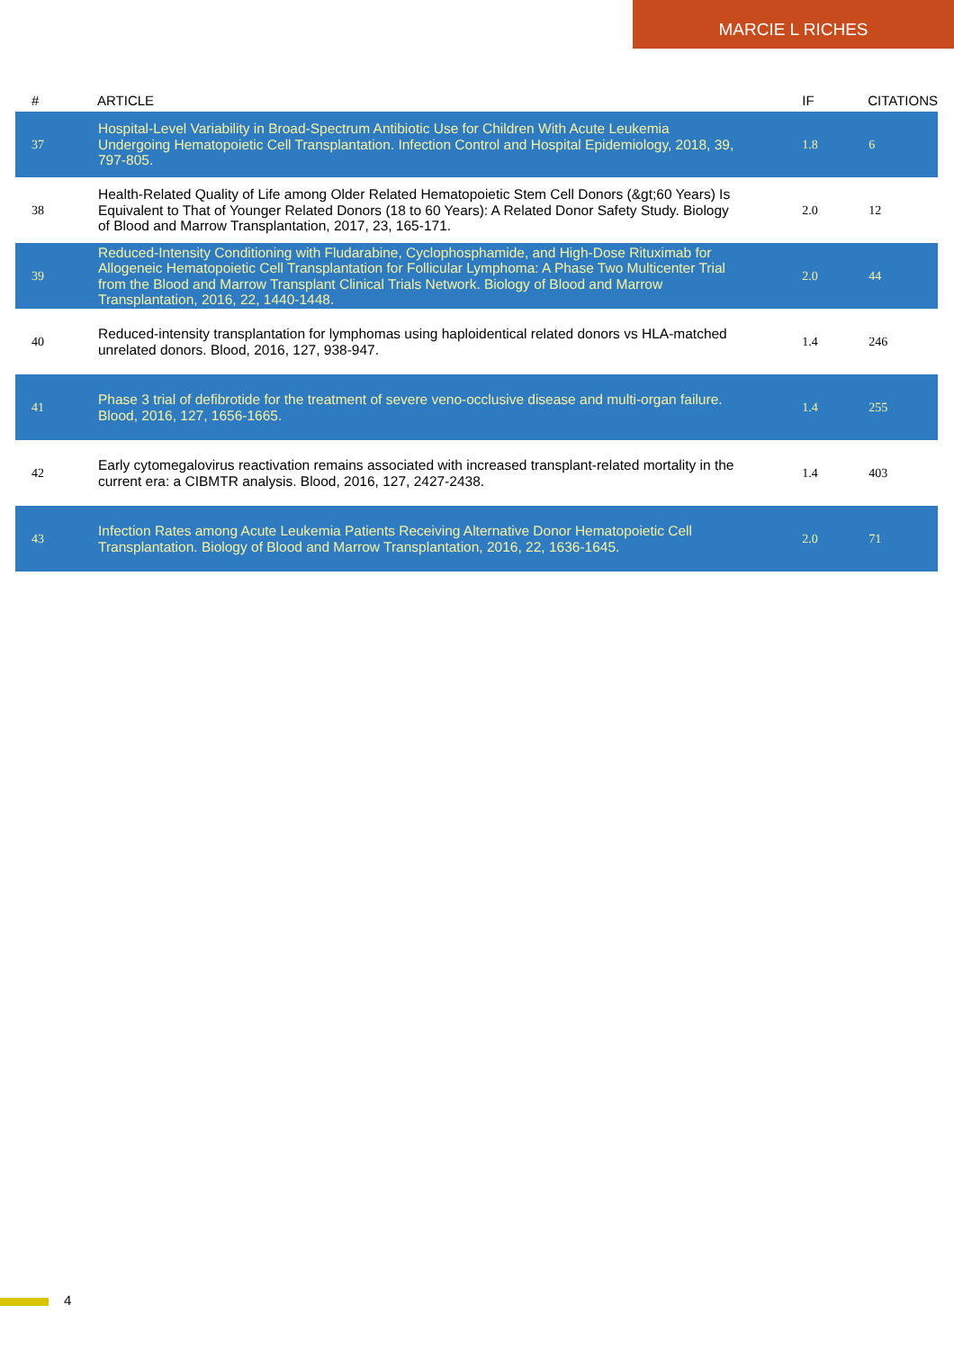MARCIE L RICHES
| # | ARTICLE | IF | CITATIONS |
| --- | --- | --- | --- |
| 37 | Hospital-Level Variability in Broad-Spectrum Antibiotic Use for Children With Acute Leukemia Undergoing Hematopoietic Cell Transplantation. Infection Control and Hospital Epidemiology, 2018, 39, 797-805. | 1.8 | 6 |
| 38 | Health-Related Quality of Life among Older Related Hematopoietic Stem Cell Donors (&gt;60 Years) Is Equivalent to That of Younger Related Donors (18 to 60 Years): A Related Donor Safety Study. Biology of Blood and Marrow Transplantation, 2017, 23, 165-171. | 2.0 | 12 |
| 39 | Reduced-Intensity Conditioning with Fludarabine, Cyclophosphamide, and High-Dose Rituximab for Allogeneic Hematopoietic Cell Transplantation for Follicular Lymphoma: A Phase Two Multicenter Trial from the Blood and Marrow Transplant Clinical Trials Network. Biology of Blood and Marrow Transplantation, 2016, 22, 1440-1448. | 2.0 | 44 |
| 40 | Reduced-intensity transplantation for lymphomas using haploidentical related donors vs HLA-matched unrelated donors. Blood, 2016, 127, 938-947. | 1.4 | 246 |
| 41 | Phase 3 trial of defibrotide for the treatment of severe veno-occlusive disease and multi-organ failure. Blood, 2016, 127, 1656-1665. | 1.4 | 255 |
| 42 | Early cytomegalovirus reactivation remains associated with increased transplant-related mortality in the current era: a CIBMTR analysis. Blood, 2016, 127, 2427-2438. | 1.4 | 403 |
| 43 | Infection Rates among Acute Leukemia Patients Receiving Alternative Donor Hematopoietic Cell Transplantation. Biology of Blood and Marrow Transplantation, 2016, 22, 1636-1645. | 2.0 | 71 |
4